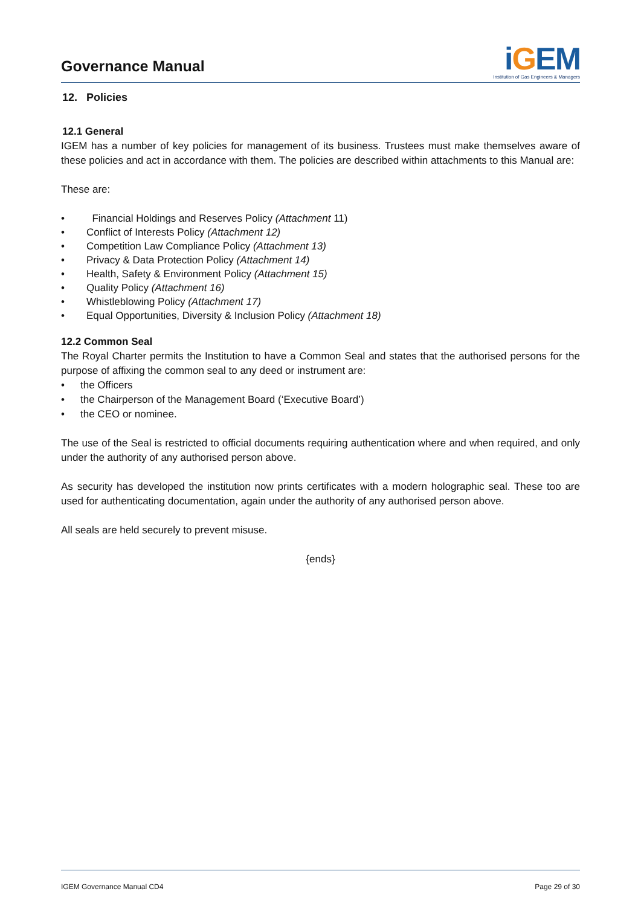Governance Manual
iGEM
Institution of Gas Engineers & Managers
12. Policies
12.1 General
IGEM has a number of key policies for management of its business. Trustees must make themselves aware of these policies and act in accordance with them. The policies are described within attachments to this Manual are:
These are:
• Financial Holdings and Reserves Policy (Attachment 11)
• Conflict of Interests Policy (Attachment 12)
• Competition Law Compliance Policy (Attachment 13)
• Privacy & Data Protection Policy (Attachment 14)
• Health, Safety & Environment Policy (Attachment 15)
• Quality Policy (Attachment 16)
• Whistleblowing Policy (Attachment 17)
• Equal Opportunities, Diversity & Inclusion Policy (Attachment 18)
12.2 Common Seal
The Royal Charter permits the Institution to have a Common Seal and states that the authorised persons for the purpose of affixing the common seal to any deed or instrument are:
• the Officers
• the Chairperson of the Management Board (‘Executive Board’)
• the CEO or nominee.
The use of the Seal is restricted to official documents requiring authentication where and when required, and only under the authority of any authorised person above.
As security has developed the institution now prints certificates with a modern holographic seal. These too are used for authenticating documentation, again under the authority of any authorised person above.
All seals are held securely to prevent misuse.
{ends}
IGEM Governance Manual CD4 Page 29 of 30